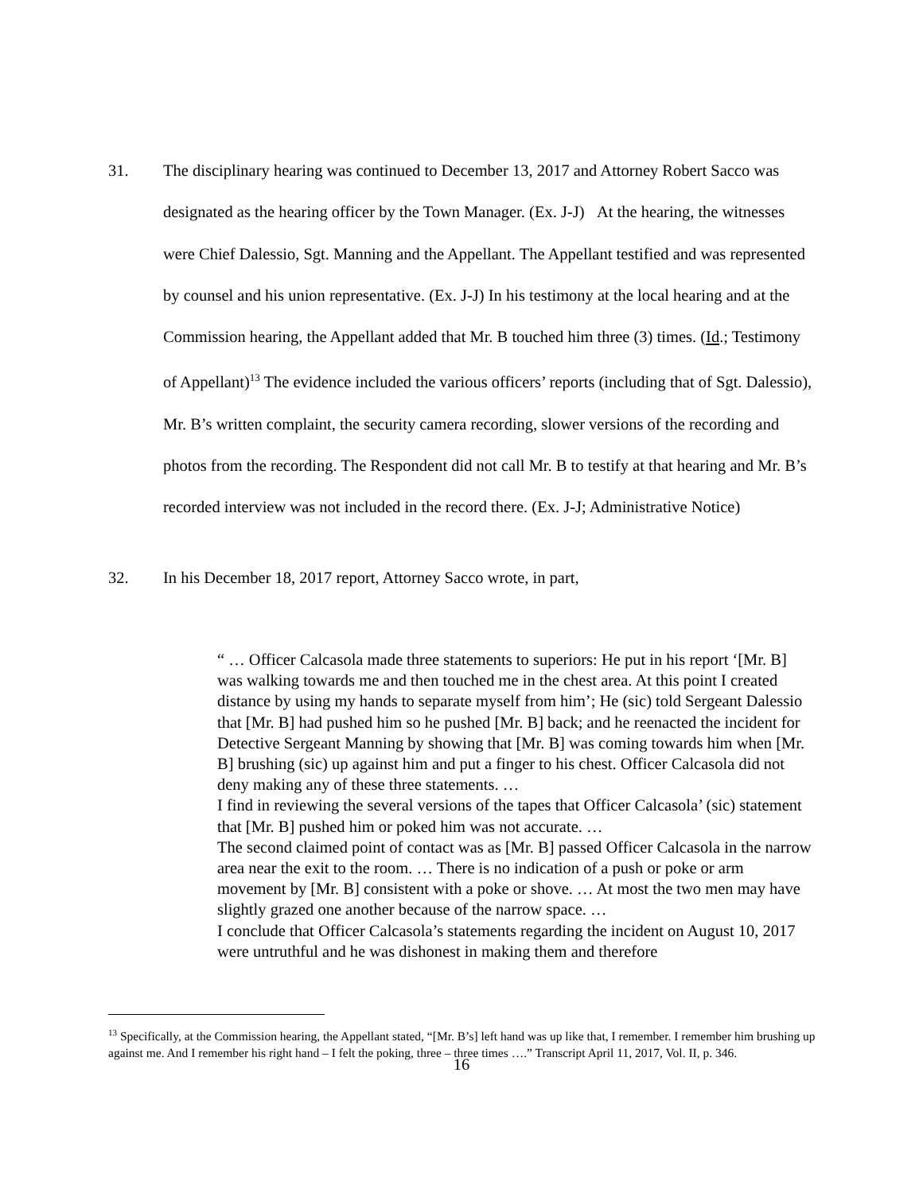31.
The disciplinary hearing was continued to December 13, 2017 and Attorney Robert Sacco was designated as the hearing officer by the Town Manager. (Ex. J-J) At the hearing, the witnesses were Chief Dalessio, Sgt. Manning and the Appellant. The Appellant testified and was represented by counsel and his union representative. (Ex. J-J) In his testimony at the local hearing and at the Commission hearing, the Appellant added that Mr. B touched him three (3) times. (Id.; Testimony of Appellant)<sup>13</sup> The evidence included the various officers’ reports (including that of Sgt. Dalessio), Mr. B’s written complaint, the security camera recording, slower versions of the recording and photos from the recording. The Respondent did not call Mr. B to testify at that hearing and Mr. B’s recorded interview was not included in the record there. (Ex. J-J; Administrative Notice)
32. In his December 18, 2017 report, Attorney Sacco wrote, in part,
“ … Officer Calcasola made three statements to superiors: He put in his report ‘[Mr. B] was walking towards me and then touched me in the chest area. At this point I created distance by using my hands to separate myself from him’; He (sic) told Sergeant Dalessio that [Mr. B] had pushed him so he pushed [Mr. B] back; and he reenacted the incident for Detective Sergeant Manning by showing that [Mr. B] was coming towards him when [Mr. B] brushing (sic) up against him and put a finger to his chest. Officer Calcasola did not deny making any of these three statements. …
I find in reviewing the several versions of the tapes that Officer Calcasola’ (sic) statement that [Mr. B] pushed him or poked him was not accurate. …
The second claimed point of contact was as [Mr. B] passed Officer Calcasola in the narrow area near the exit to the room. … There is no indication of a push or poke or arm movement by [Mr. B] consistent with a poke or shove. … At most the two men may have slightly grazed one another because of the narrow space. …
I conclude that Officer Calcasola’s statements regarding the incident on August 10, 2017 were untruthful and he was dishonest in making them and therefore
<sup>13</sup> Specifically, at the Commission hearing, the Appellant stated, “[Mr. B’s] left hand was up like that, I remember. I remember him brushing up against me. And I remember his right hand – I felt the poking, three – three times ….” Transcript April 11, 2017, Vol. II, p. 346.
16